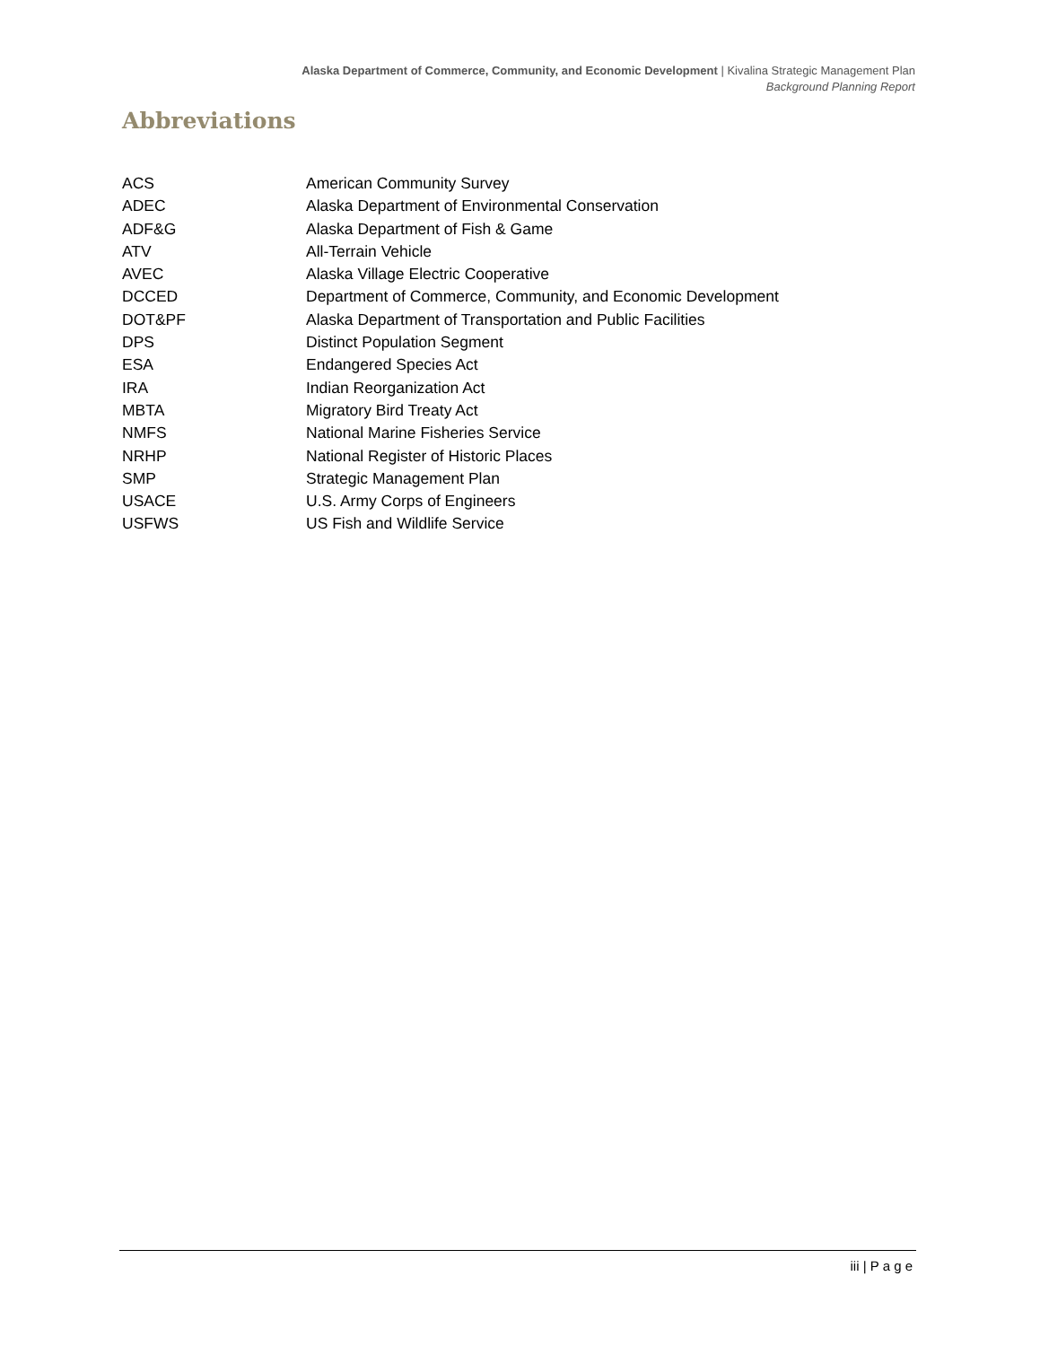Alaska Department of Commerce, Community, and Economic Development | Kivalina Strategic Management Plan
Background Planning Report
Abbreviations
ACS American Community Survey
ADEC Alaska Department of Environmental Conservation
ADF&G Alaska Department of Fish & Game
ATV All-Terrain Vehicle
AVEC Alaska Village Electric Cooperative
DCCED Department of Commerce, Community, and Economic Development
DOT&PF Alaska Department of Transportation and Public Facilities
DPS Distinct Population Segment
ESA Endangered Species Act
IRA Indian Reorganization Act
MBTA Migratory Bird Treaty Act
NMFS National Marine Fisheries Service
NRHP National Register of Historic Places
SMP Strategic Management Plan
USACE U.S. Army Corps of Engineers
USFWS US Fish and Wildlife Service
iii | P a g e